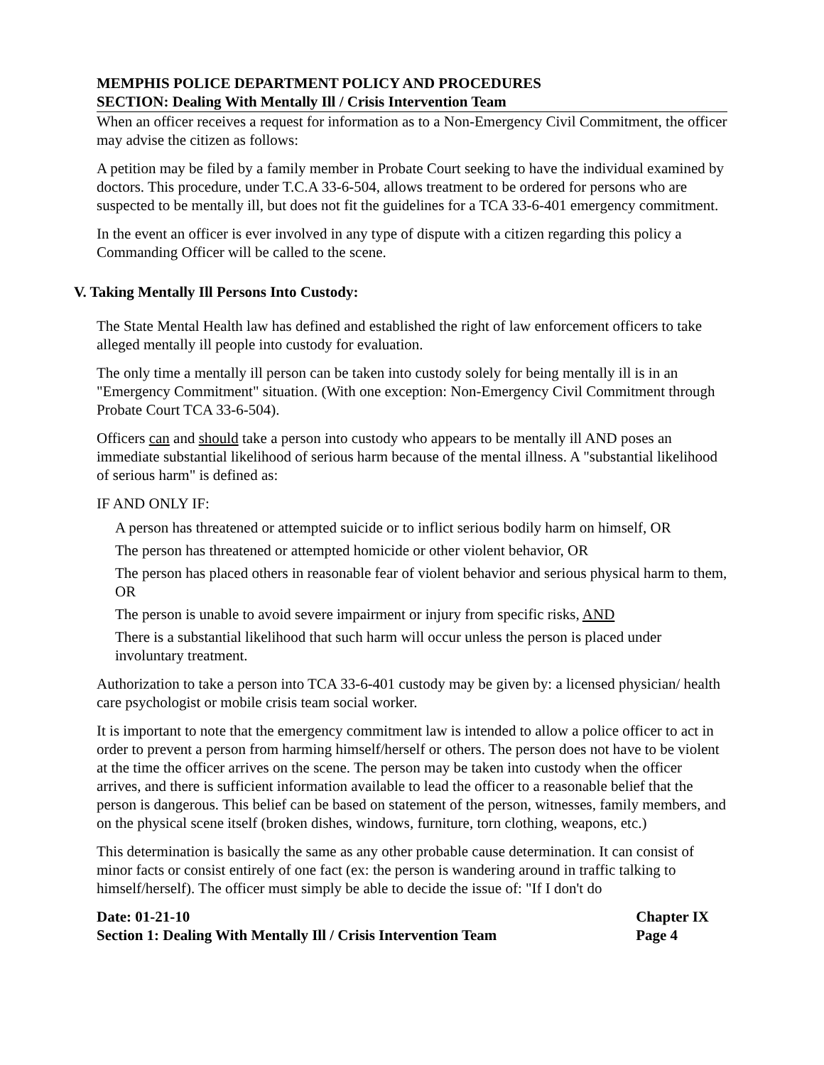MEMPHIS POLICE DEPARTMENT POLICY AND PROCEDURES
SECTION: Dealing With Mentally Ill / Crisis Intervention Team
When an officer receives a request for information as to a Non-Emergency Civil Commitment, the officer may advise the citizen as follows:
A petition may be filed by a family member in Probate Court seeking to have the individual examined by doctors. This procedure, under T.C.A 33-6-504, allows treatment to be ordered for persons who are suspected to be mentally ill, but does not fit the guidelines for a TCA 33-6-401 emergency commitment.
In the event an officer is ever involved in any type of dispute with a citizen regarding this policy a Commanding Officer will be called to the scene.
V. Taking Mentally Ill Persons Into Custody:
The State Mental Health law has defined and established the right of law enforcement officers to take alleged mentally ill people into custody for evaluation.
The only time a mentally ill person can be taken into custody solely for being mentally ill is in an "Emergency Commitment" situation. (With one exception: Non-Emergency Civil Commitment through Probate Court TCA 33-6-504).
Officers can and should take a person into custody who appears to be mentally ill AND poses an immediate substantial likelihood of serious harm because of the mental illness. A "substantial likelihood of serious harm" is defined as:
IF AND ONLY IF:
A person has threatened or attempted suicide or to inflict serious bodily harm on himself, OR
The person has threatened or attempted homicide or other violent behavior, OR
The person has placed others in reasonable fear of violent behavior and serious physical harm to them, OR
The person is unable to avoid severe impairment or injury from specific risks, AND
There is a substantial likelihood that such harm will occur unless the person is placed under involuntary treatment.
Authorization to take a person into TCA 33-6-401 custody may be given by: a licensed physician/ health care psychologist or mobile crisis team social worker.
It is important to note that the emergency commitment law is intended to allow a police officer to act in order to prevent a person from harming himself/herself or others. The person does not have to be violent at the time the officer arrives on the scene. The person may be taken into custody when the officer arrives, and there is sufficient information available to lead the officer to a reasonable belief that the person is dangerous. This belief can be based on statement of the person, witnesses, family members, and on the physical scene itself (broken dishes, windows, furniture, torn clothing, weapons, etc.)
This determination is basically the same as any other probable cause determination. It can consist of minor facts or consist entirely of one fact (ex: the person is wandering around in traffic talking to himself/herself). The officer must simply be able to decide the issue of: "If I don't do
Date: 01-21-10
Section 1: Dealing With Mentally Ill / Crisis Intervention Team
Chapter IX
Page 4